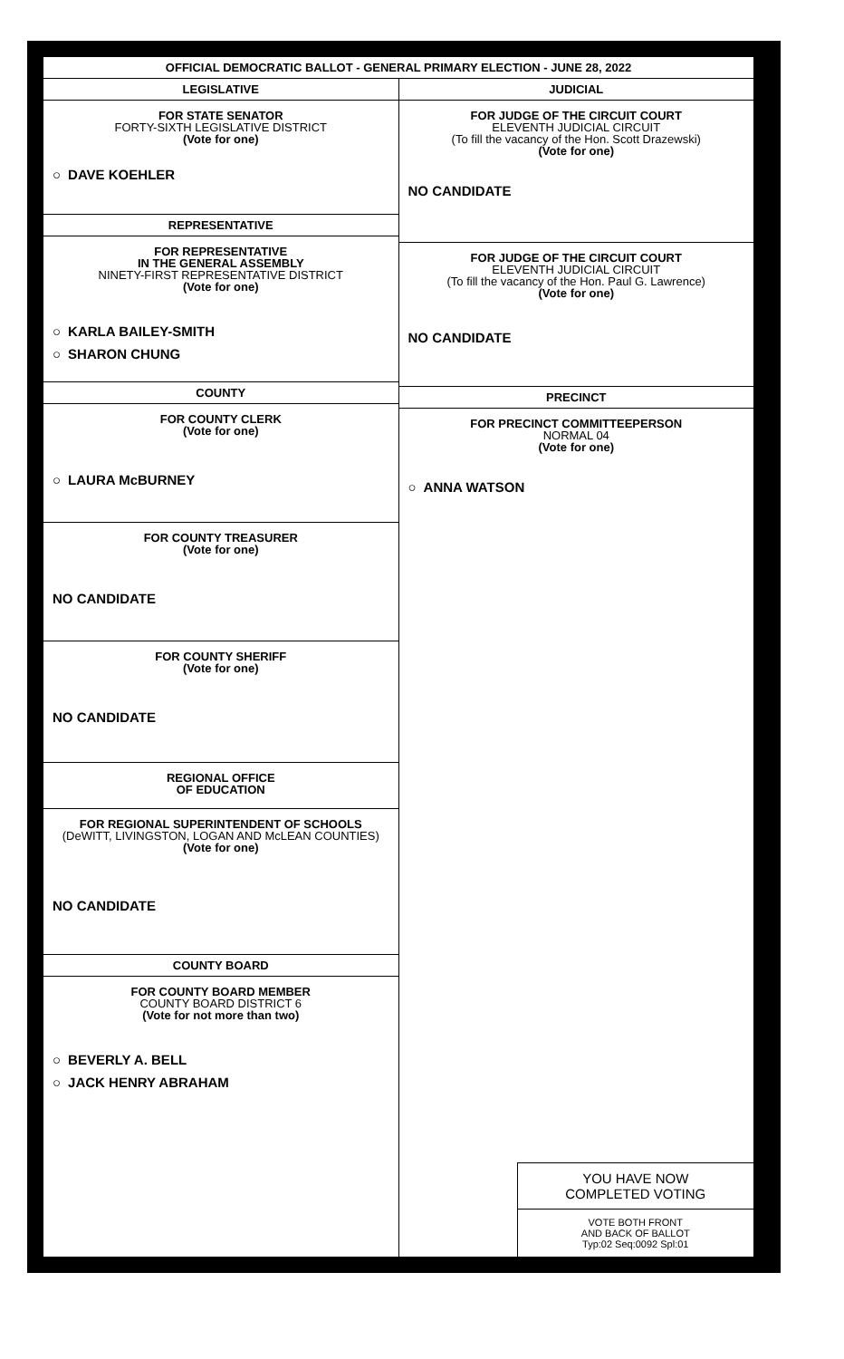OFFICIAL DEMOCRATIC BALLOT - GENERAL PRIMARY ELECTION - JUNE 28, 2022
LEGISLATIVE
FOR STATE SENATOR
FORTY-SIXTH LEGISLATIVE DISTRICT
(Vote for one)
○ DAVE KOEHLER
REPRESENTATIVE
FOR REPRESENTATIVE
IN THE GENERAL ASSEMBLY
NINETY-FIRST REPRESENTATIVE DISTRICT
(Vote for one)
○ KARLA BAILEY-SMITH
○ SHARON CHUNG
COUNTY
FOR COUNTY CLERK
(Vote for one)
○ LAURA McBURNEY
FOR COUNTY TREASURER
(Vote for one)
NO CANDIDATE
FOR COUNTY SHERIFF
(Vote for one)
NO CANDIDATE
REGIONAL OFFICE
OF EDUCATION
FOR REGIONAL SUPERINTENDENT OF SCHOOLS
(DeWITT, LIVINGSTON, LOGAN AND McLEAN COUNTIES)
(Vote for one)
NO CANDIDATE
COUNTY BOARD
FOR COUNTY BOARD MEMBER
COUNTY BOARD DISTRICT 6
(Vote for not more than two)
○ BEVERLY A. BELL
○ JACK HENRY ABRAHAM
JUDICIAL
FOR JUDGE OF THE CIRCUIT COURT
ELEVENTH JUDICIAL CIRCUIT
(To fill the vacancy of the Hon. Scott Drazewski)
(Vote for one)
NO CANDIDATE
FOR JUDGE OF THE CIRCUIT COURT
ELEVENTH JUDICIAL CIRCUIT
(To fill the vacancy of the Hon. Paul G. Lawrence)
(Vote for one)
NO CANDIDATE
PRECINCT
FOR PRECINCT COMMITTEEPERSON
NORMAL 04
(Vote for one)
○ ANNA WATSON
YOU HAVE NOW
COMPLETED VOTING
VOTE BOTH FRONT
AND BACK OF BALLOT
Typ:02 Seq:0092 Spl:01